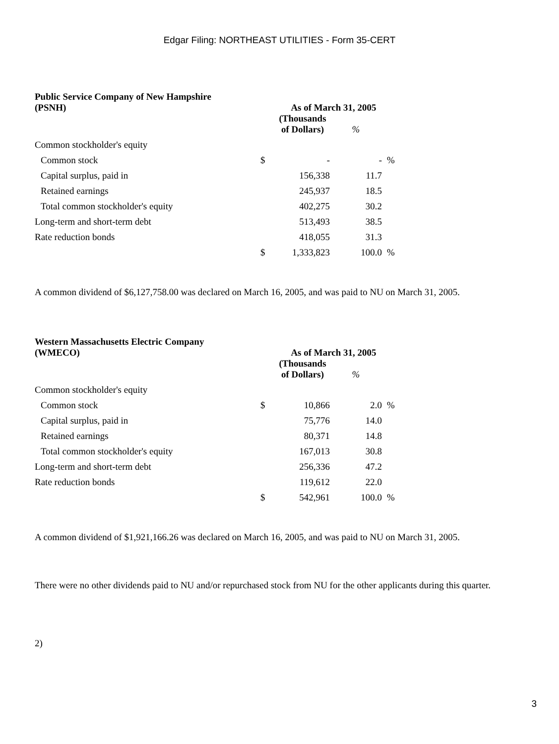Edgar Filing: NORTHEAST UTILITIES - Form 35-CERT
| Public Service Company of New Hampshire (PSNH) | As of March 31, 2005 | | | |
| --- | --- | --- | --- | --- |
| | | (Thousands of Dollars) | % | |
| Common stockholder's equity | | | | |
| Common stock | $ | - | - | % |
| Capital surplus, paid in | | 156,338 | 11.7 | |
| Retained earnings | | 245,937 | 18.5 | |
| Total common stockholder's equity | | 402,275 | 30.2 | |
| Long-term and short-term debt | | 513,493 | 38.5 | |
| Rate reduction bonds | | 418,055 | 31.3 | |
| | $ | 1,333,823 | 100.0 | % |
A common dividend of $6,127,758.00 was declared on March 16, 2005, and was paid to NU on March 31, 2005.
| Western Massachusetts Electric Company (WMECO) | As of March 31, 2005 | | | |
| --- | --- | --- | --- | --- |
| | | (Thousands of Dollars) | % | |
| Common stockholder's equity | | | | |
| Common stock | $ | 10,866 | 2.0 | % |
| Capital surplus, paid in | | 75,776 | 14.0 | |
| Retained earnings | | 80,371 | 14.8 | |
| Total common stockholder's equity | | 167,013 | 30.8 | |
| Long-term and short-term debt | | 256,336 | 47.2 | |
| Rate reduction bonds | | 119,612 | 22.0 | |
| | $ | 542,961 | 100.0 | % |
A common dividend of $1,921,166.26 was declared on March 16, 2005, and was paid to NU on March 31, 2005.
There were no other dividends paid to NU and/or repurchased stock from NU for the other applicants during this quarter.
2)
3